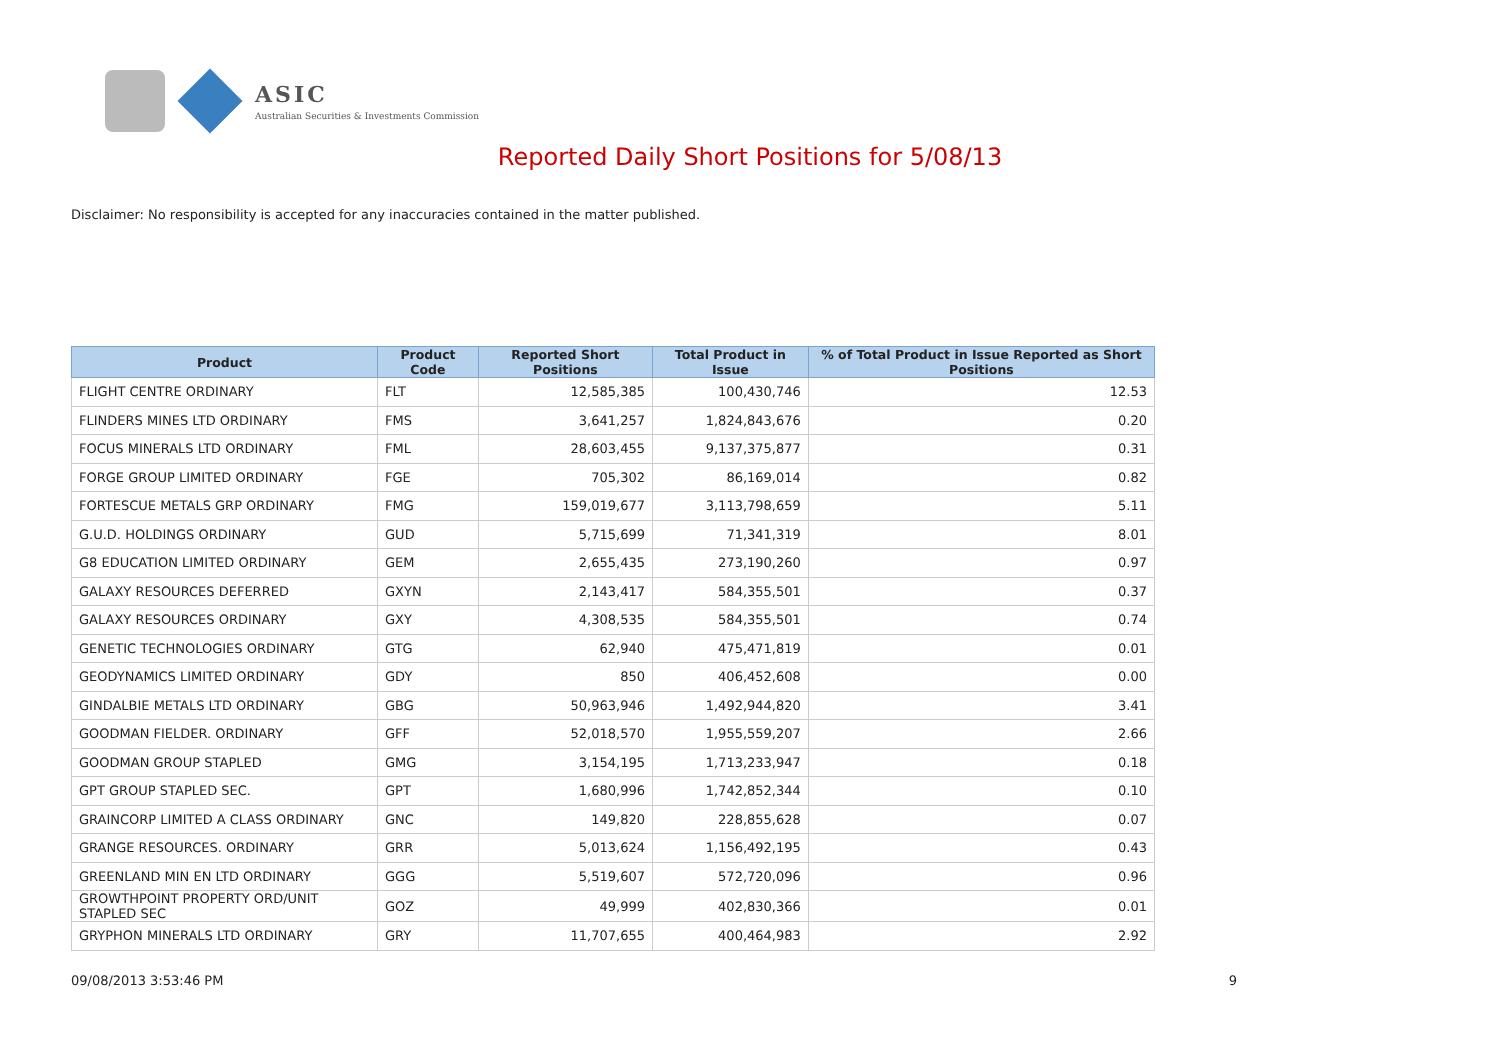ASIC
Australian Securities & Investments Commission
Reported Daily Short Positions for 5/08/13
Disclaimer: No responsibility is accepted for any inaccuracies contained in the matter published.
| Product | Product Code | Reported Short Positions | Total Product in Issue | % of Total Product in Issue Reported as Short Positions |
| --- | --- | --- | --- | --- |
| FLIGHT CENTRE ORDINARY | FLT | 12,585,385 | 100,430,746 | 12.53 |
| FLINDERS MINES LTD ORDINARY | FMS | 3,641,257 | 1,824,843,676 | 0.20 |
| FOCUS MINERALS LTD ORDINARY | FML | 28,603,455 | 9,137,375,877 | 0.31 |
| FORGE GROUP LIMITED ORDINARY | FGE | 705,302 | 86,169,014 | 0.82 |
| FORTESCUE METALS GRP ORDINARY | FMG | 159,019,677 | 3,113,798,659 | 5.11 |
| G.U.D. HOLDINGS ORDINARY | GUD | 5,715,699 | 71,341,319 | 8.01 |
| G8 EDUCATION LIMITED ORDINARY | GEM | 2,655,435 | 273,190,260 | 0.97 |
| GALAXY RESOURCES DEFERRED | GXYN | 2,143,417 | 584,355,501 | 0.37 |
| GALAXY RESOURCES ORDINARY | GXY | 4,308,535 | 584,355,501 | 0.74 |
| GENETIC TECHNOLOGIES ORDINARY | GTG | 62,940 | 475,471,819 | 0.01 |
| GEODYNAMICS LIMITED ORDINARY | GDY | 850 | 406,452,608 | 0.00 |
| GINDALBIE METALS LTD ORDINARY | GBG | 50,963,946 | 1,492,944,820 | 3.41 |
| GOODMAN FIELDER. ORDINARY | GFF | 52,018,570 | 1,955,559,207 | 2.66 |
| GOODMAN GROUP STAPLED | GMG | 3,154,195 | 1,713,233,947 | 0.18 |
| GPT GROUP STAPLED SEC. | GPT | 1,680,996 | 1,742,852,344 | 0.10 |
| GRAINCORP LIMITED A CLASS ORDINARY | GNC | 149,820 | 228,855,628 | 0.07 |
| GRANGE RESOURCES. ORDINARY | GRR | 5,013,624 | 1,156,492,195 | 0.43 |
| GREENLAND MIN EN LTD ORDINARY | GGG | 5,519,607 | 572,720,096 | 0.96 |
| GROWTHPOINT PROPERTY ORD/UNIT STAPLED SEC | GOZ | 49,999 | 402,830,366 | 0.01 |
| GRYPHON MINERALS LTD ORDINARY | GRY | 11,707,655 | 400,464,983 | 2.92 |
09/08/2013 3:53:46 PM 9